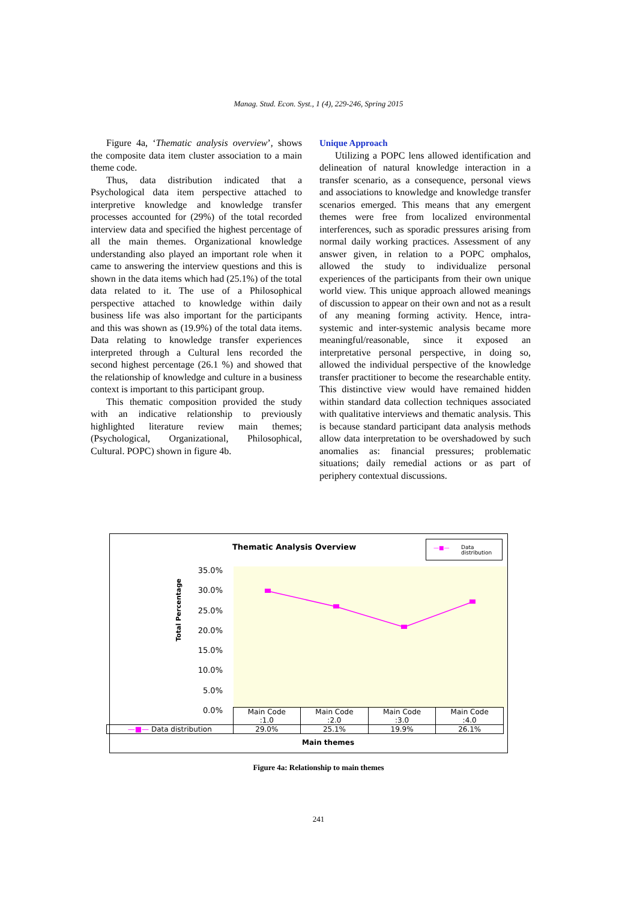Manag. Stud. Econ. Syst., 1 (4), 229-246, Spring 2015
Figure 4a, ‘Thematic analysis overview’, shows the composite data item cluster association to a main theme code.
Thus, data distribution indicated that a Psychological data item perspective attached to interpretive knowledge and knowledge transfer processes accounted for (29%) of the total recorded interview data and specified the highest percentage of all the main themes. Organizational knowledge understanding also played an important role when it came to answering the interview questions and this is shown in the data items which had (25.1%) of the total data related to it. The use of a Philosophical perspective attached to knowledge within daily business life was also important for the participants and this was shown as (19.9%) of the total data items. Data relating to knowledge transfer experiences interpreted through a Cultural lens recorded the second highest percentage (26.1 %) and showed that the relationship of knowledge and culture in a business context is important to this participant group.
This thematic composition provided the study with an indicative relationship to previously highlighted literature review main themes; (Psychological, Organizational, Philosophical, Cultural. POPC) shown in figure 4b.
Unique Approach
Utilizing a POPC lens allowed identification and delineation of natural knowledge interaction in a transfer scenario, as a consequence, personal views and associations to knowledge and knowledge transfer scenarios emerged. This means that any emergent themes were free from localized environmental interferences, such as sporadic pressures arising from normal daily working practices. Assessment of any answer given, in relation to a POPC omphalos, allowed the study to individualize personal experiences of the participants from their own unique world view. This unique approach allowed meanings of discussion to appear on their own and not as a result of any meaning forming activity. Hence, intra-systemic and inter-systemic analysis became more meaningful/reasonable, since it exposed an interpretative personal perspective, in doing so, allowed the individual perspective of the knowledge transfer practitioner to become the researchable entity. This distinctive view would have remained hidden within standard data collection techniques associated with qualitative interviews and thematic analysis. This is because standard participant data analysis methods allow data interpretation to be overshadowed by such anomalies as: financial pressures; problematic situations; daily remedial actions or as part of periphery contextual discussions.
Thematic Analysis Overview
—■— Data distribution
Total Percentage
35.0%
30.0%
25.0%
20.0%
15.0%
10.0%
5.0%
0.0%
| | Main Code :1.0 | Main Code :2.0 | Main Code :3.0 | Main Code :4.0 |
| —■— Data distribution | 29.0% | 25.1% | 19.9% | 26.1% |
Main themes
Figure 4a: Relationship to main themes
241